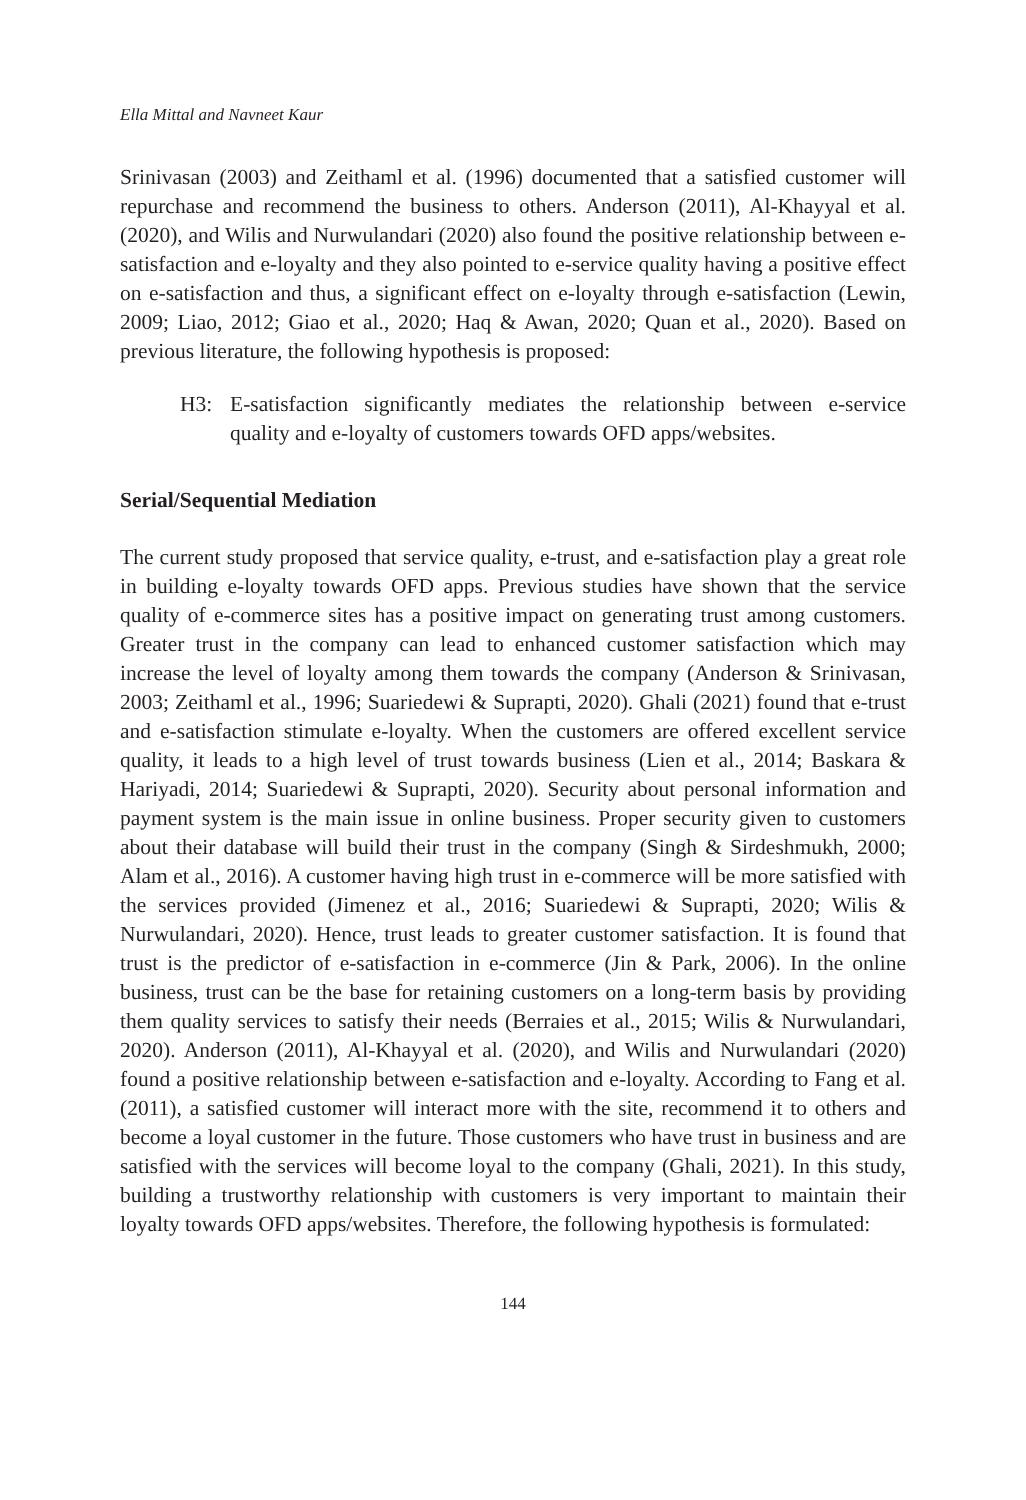Ella Mittal and Navneet Kaur
Srinivasan (2003) and Zeithaml et al. (1996) documented that a satisfied customer will repurchase and recommend the business to others. Anderson (2011), Al-Khayyal et al. (2020), and Wilis and Nurwulandari (2020) also found the positive relationship between e-satisfaction and e-loyalty and they also pointed to e-service quality having a positive effect on e-satisfaction and thus, a significant effect on e-loyalty through e-satisfaction (Lewin, 2009; Liao, 2012; Giao et al., 2020; Haq & Awan, 2020; Quan et al., 2020). Based on previous literature, the following hypothesis is proposed:
H3: E-satisfaction significantly mediates the relationship between e-service quality and e-loyalty of customers towards OFD apps/websites.
Serial/Sequential Mediation
The current study proposed that service quality, e-trust, and e-satisfaction play a great role in building e-loyalty towards OFD apps. Previous studies have shown that the service quality of e-commerce sites has a positive impact on generating trust among customers. Greater trust in the company can lead to enhanced customer satisfaction which may increase the level of loyalty among them towards the company (Anderson & Srinivasan, 2003; Zeithaml et al., 1996; Suariedewi & Suprapti, 2020). Ghali (2021) found that e-trust and e-satisfaction stimulate e-loyalty. When the customers are offered excellent service quality, it leads to a high level of trust towards business (Lien et al., 2014; Baskara & Hariyadi, 2014; Suariedewi & Suprapti, 2020). Security about personal information and payment system is the main issue in online business. Proper security given to customers about their database will build their trust in the company (Singh & Sirdeshmukh, 2000; Alam et al., 2016). A customer having high trust in e-commerce will be more satisfied with the services provided (Jimenez et al., 2016; Suariedewi & Suprapti, 2020; Wilis & Nurwulandari, 2020). Hence, trust leads to greater customer satisfaction. It is found that trust is the predictor of e-satisfaction in e-commerce (Jin & Park, 2006). In the online business, trust can be the base for retaining customers on a long-term basis by providing them quality services to satisfy their needs (Berraies et al., 2015; Wilis & Nurwulandari, 2020). Anderson (2011), Al-Khayyal et al. (2020), and Wilis and Nurwulandari (2020) found a positive relationship between e-satisfaction and e-loyalty. According to Fang et al. (2011), a satisfied customer will interact more with the site, recommend it to others and become a loyal customer in the future. Those customers who have trust in business and are satisfied with the services will become loyal to the company (Ghali, 2021). In this study, building a trustworthy relationship with customers is very important to maintain their loyalty towards OFD apps/websites. Therefore, the following hypothesis is formulated:
144